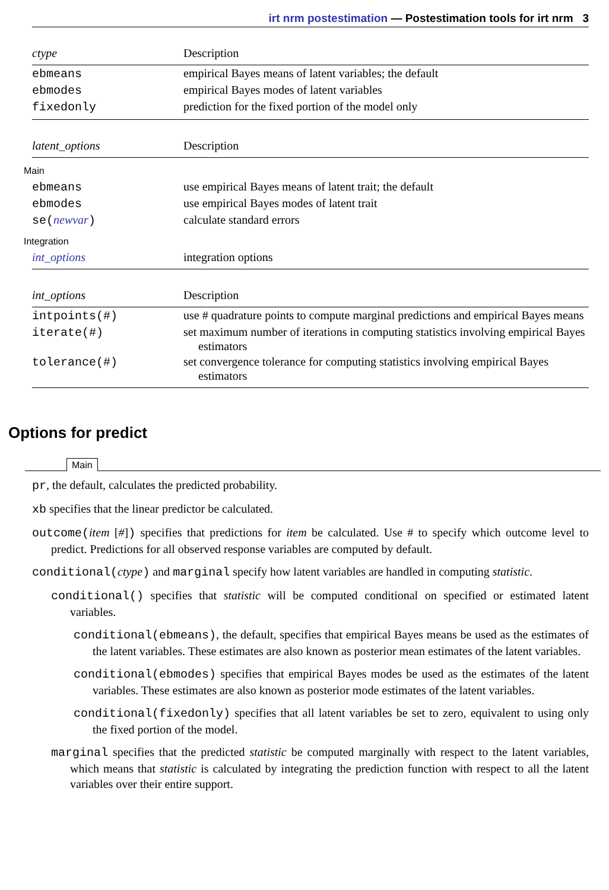irt nrm postestimation — Postestimation tools for irt nrm 3
| ctype | Description |
| --- | --- |
| ebmeans | empirical Bayes means of latent variables; the default |
| ebmodes | empirical Bayes modes of latent variables |
| fixedonly | prediction for the fixed portion of the model only |
| latent_options | Description |
| --- | --- |
| Main | |
| ebmeans | use empirical Bayes means of latent trait; the default |
| ebmodes | use empirical Bayes modes of latent trait |
| se( newvar ) | calculate standard errors |
| Integration | |
| int_options | integration options |
| int_options | Description |
| --- | --- |
| intpoints(#) | use # quadrature points to compute marginal predictions and empirical Bayes means |
| iterate(#) | set maximum number of iterations in computing statistics involving empirical Bayes estimators |
| tolerance(#) | set convergence tolerance for computing statistics involving empirical Bayes estimators |
Options for predict
Main
pr, the default, calculates the predicted probability.
xb specifies that the linear predictor be calculated.
outcome(item [#]) specifies that predictions for item be calculated. Use # to specify which outcome level to predict. Predictions for all observed response variables are computed by default.
conditional(ctype) and marginal specify how latent variables are handled in computing statistic.
conditional() specifies that statistic will be computed conditional on specified or estimated latent variables.
conditional(ebmeans), the default, specifies that empirical Bayes means be used as the estimates of the latent variables. These estimates are also known as posterior mean estimates of the latent variables.
conditional(ebmodes) specifies that empirical Bayes modes be used as the estimates of the latent variables. These estimates are also known as posterior mode estimates of the latent variables.
conditional(fixedonly) specifies that all latent variables be set to zero, equivalent to using only the fixed portion of the model.
marginal specifies that the predicted statistic be computed marginally with respect to the latent variables, which means that statistic is calculated by integrating the prediction function with respect to all the latent variables over their entire support.